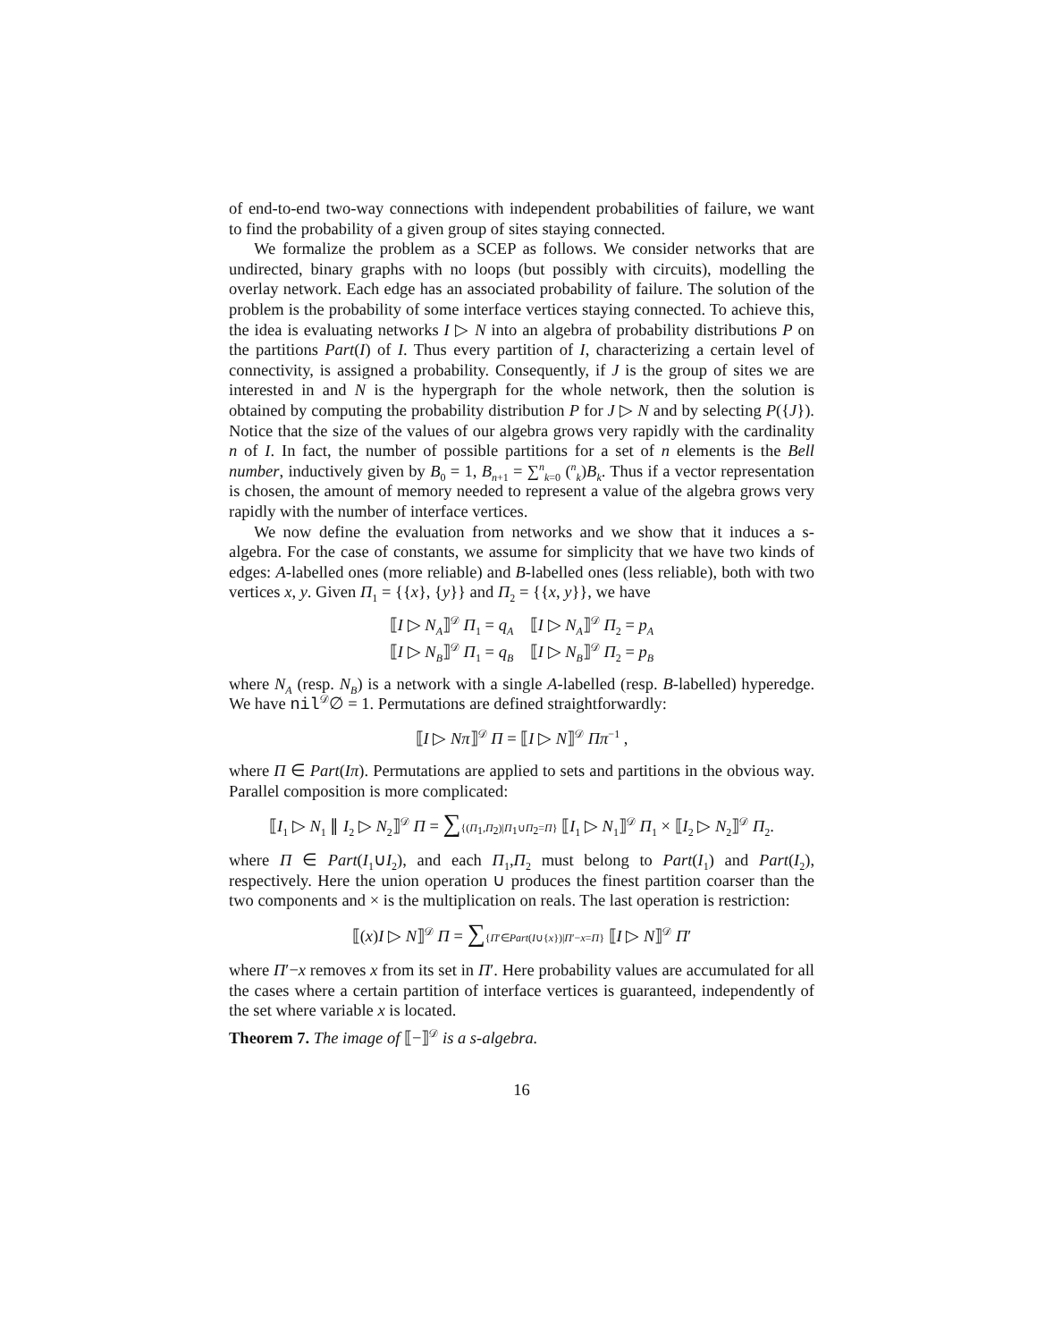of end-to-end two-way connections with independent probabilities of failure, we want to find the probability of a given group of sites staying connected.
We formalize the problem as a SCEP as follows. We consider networks that are undirected, binary graphs with no loops (but possibly with circuits), modelling the overlay network. Each edge has an associated probability of failure. The solution of the problem is the probability of some interface vertices staying connected. To achieve this, the idea is evaluating networks I ▷ N into an algebra of probability distributions P on the partitions Part(I) of I. Thus every partition of I, characterizing a certain level of connectivity, is assigned a probability. Consequently, if J is the group of sites we are interested in and N is the hypergraph for the whole network, then the solution is obtained by computing the probability distribution P for J ▷ N and by selecting P({J}). Notice that the size of the values of our algebra grows very rapidly with the cardinality n of I. In fact, the number of possible partitions for a set of n elements is the Bell number, inductively given by B<sub>0</sub> = 1, B<sub>n+1</sub> = ∑<sup>n</sup><sub>k=0</sub> (<sup>n</sup><sub>k</sub>)B<sub>k</sub>. Thus if a vector representation is chosen, the amount of memory needed to represent a value of the algebra grows very rapidly with the number of interface vertices.
We now define the evaluation from networks and we show that it induces a s-algebra. For the case of constants, we assume for simplicity that we have two kinds of edges: A-labelled ones (more reliable) and B-labelled ones (less reliable), both with two vertices x, y. Given Π<sub>1</sub> = {{x}, {y}} and Π<sub>2</sub> = {{x, y}}, we have
⟦I ▷ N<sub>A</sub>⟧<sup>𝒟</sup> Π<sub>1</sub> = q<sub>A</sub> ⟦I ▷ N<sub>A</sub>⟧<sup>𝒟</sup> Π<sub>2</sub> = p<sub>A</sub>
⟦I ▷ N<sub>B</sub>⟧<sup>𝒟</sup> Π<sub>1</sub> = q<sub>B</sub> ⟦I ▷ N<sub>B</sub>⟧<sup>𝒟</sup> Π<sub>2</sub> = p<sub>B</sub>
where N<sub>A</sub> (resp. N<sub>B</sub>) is a network with a single A-labelled (resp. B-labelled) hyperedge. We have nil<sup>𝒟</sup>∅ = 1. Permutations are defined straightforwardly:
⟦I ▷ Nπ⟧<sup>𝒟</sup> Π = ⟦I ▷ N⟧<sup>𝒟</sup> Ππ<sup>−1</sup> ,
where Π ∈ Part(Iπ). Permutations are applied to sets and partitions in the obvious way. Parallel composition is more complicated:
⟦I<sub>1</sub> ▷ N<sub>1</sub> ∥ I<sub>2</sub> ▷ N<sub>2</sub>⟧<sup>𝒟</sup> Π = ∑{(Π<sub>1</sub>,Π<sub>2</sub>)|Π<sub>1</sub>∪Π<sub>2</sub>=Π} ⟦I<sub>1</sub> ▷ N<sub>1</sub>⟧<sup>𝒟</sup> Π<sub>1</sub> × ⟦I<sub>2</sub> ▷ N<sub>2</sub>⟧<sup>𝒟</sup> Π<sub>2</sub>.
where Π ∈ Part(I<sub>1</sub>∪I<sub>2</sub>), and each Π<sub>1</sub>,Π<sub>2</sub> must belong to Part(I<sub>1</sub>) and Part(I<sub>2</sub>), respectively. Here the union operation ∪ produces the finest partition coarser than the two components and × is the multiplication on reals. The last operation is restriction:
⟦(x)I ▷ N⟧<sup>𝒟</sup> Π = ∑{Π′∈Part(I∪{x})|Π′−x=Π} ⟦I ▷ N⟧<sup>𝒟</sup> Π′
where Π′−x removes x from its set in Π′. Here probability values are accumulated for all the cases where a certain partition of interface vertices is guaranteed, independently of the set where variable x is located.
Theorem 7. The image of ⟦−⟧<sup>𝒟</sup> is a s-algebra.
16